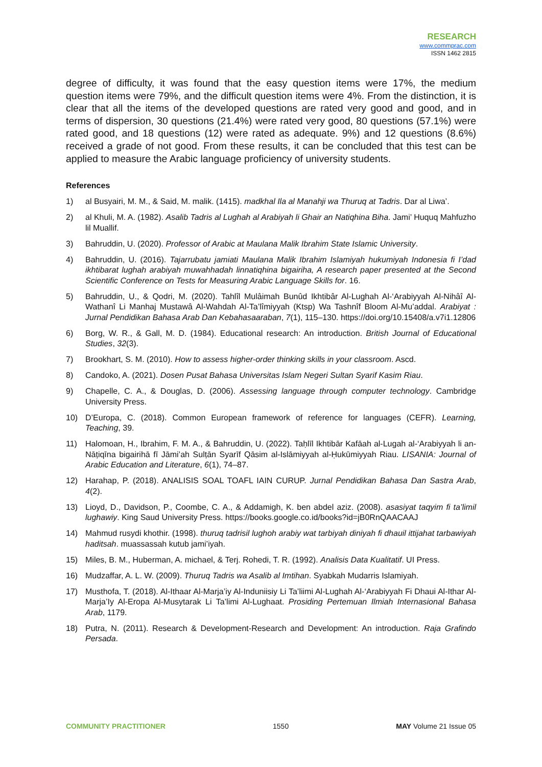RESEARCH
www.commprac.com
ISSN 1462 2815
degree of difficulty, it was found that the easy question items were 17%, the medium question items were 79%, and the difficult question items were 4%. From the distinction, it is clear that all the items of the developed questions are rated very good and good, and in terms of dispersion, 30 questions (21.4%) were rated very good, 80 questions (57.1%) were rated good, and 18 questions (12) were rated as adequate. 9%) and 12 questions (8.6%) received a grade of not good. From these results, it can be concluded that this test can be applied to measure the Arabic language proficiency of university students.
References
1) al Busyairi, M. M., & Said, M. malik. (1415). madkhal Ila al Manahji wa Thuruq at Tadris. Dar al Liwa’.
2) al Khuli, M. A. (1982). Asalib Tadris al Lughah al Arabiyah li Ghair an Natiqhina Biha. Jami’ Huquq Mahfuzho lil Muallif.
3) Bahruddin, U. (2020). Professor of Arabic at Maulana Malik Ibrahim State Islamic University.
4) Bahruddin, U. (2016). Tajarrubatu jamiati Maulana Malik Ibrahim Islamiyah hukumiyah Indonesia fi I’dad ikhtibarat lughah arabiyah muwahhadah linnatiqhina bigairiha, A research paper presented at the Second Scientific Conference on Tests for Measuring Arabic Language Skills for. 16.
5) Bahruddin, U., & Qodri, M. (2020). Tahlîl Mulâimah Bunûd Ikhtibâr Al-Lughah Al-‘Arabiyyah Al-Nihâî Al-Wathanî Li Manhaj Mustawâ Al-Wahdah Al-Ta’lîmiyyah (Ktsp) Wa Tashnîf Bloom Al-Mu’addal. Arabiyat : Jurnal Pendidikan Bahasa Arab Dan Kebahasaaraban, 7(1), 115–130. https://doi.org/10.15408/a.v7i1.12806
6) Borg, W. R., & Gall, M. D. (1984). Educational research: An introduction. British Journal of Educational Studies, 32(3).
7) Brookhart, S. M. (2010). How to assess higher-order thinking skills in your classroom. Ascd.
8) Candoko, A. (2021). Dosen Pusat Bahasa Universitas Islam Negeri Sultan Syarif Kasim Riau.
9) Chapelle, C. A., & Douglas, D. (2006). Assessing language through computer technology. Cambridge University Press.
10) D’Europa, C. (2018). Common European framework of reference for languages (CEFR). Learning, Teaching, 39.
11) Halomoan, H., Ibrahim, F. M. A., & Bahruddin, U. (2022). Taḥlīl Ikhtibār Kafāah al-Lugah al-‘Arabiyyah li an-Nāṭiqīna bigairihā fī Jāmi’ah Sulṭān Syarīf Qāsim al-Islāmiyyah al-Ḥukūmiyyah Riau. LISANIA: Journal of Arabic Education and Literature, 6(1), 74–87.
12) Harahap, P. (2018). ANALISIS SOAL TOAFL IAIN CURUP. Jurnal Pendidikan Bahasa Dan Sastra Arab, 4(2).
13) Lioyd, D., Davidson, P., Coombe, C. A., & Addamigh, K. ben abdel aziz. (2008). asasiyat taqyim fi ta’limil lughawiy. King Saud University Press. https://books.google.co.id/books?id=jB0RnQAACAAJ
14) Mahmud rusydi khothir. (1998). thuruq tadrisil lughoh arabiy wat tarbiyah diniyah fi dhauil ittijahat tarbawiyah haditsah. muassassah kutub jami’iyah.
15) Miles, B. M., Huberman, A. michael, & Terj. Rohedi, T. R. (1992). Analisis Data Kualitatif. UI Press.
16) Mudzaffar, A. L. W. (2009). Thuruq Tadris wa Asalib al Imtihan. Syabkah Mudarris Islamiyah.
17) Musthofa, T. (2018). Al-Ithaar Al-Marja’iy Al-Induniisiy Li Ta’liimi Al-Lughah Al-‘Arabiyyah Fi Dhaui Al-Ithar Al-Marja’Iy Al-Eropa Al-Musytarak Li Ta’limi Al-Lughaat. Prosiding Pertemuan Ilmiah Internasional Bahasa Arab, 1179.
18) Putra, N. (2011). Research & Development-Research and Development: An introduction. Raja Grafindo Persada.
COMMUNITY PRACTITIONER 1550 MAY Volume 21 Issue 05